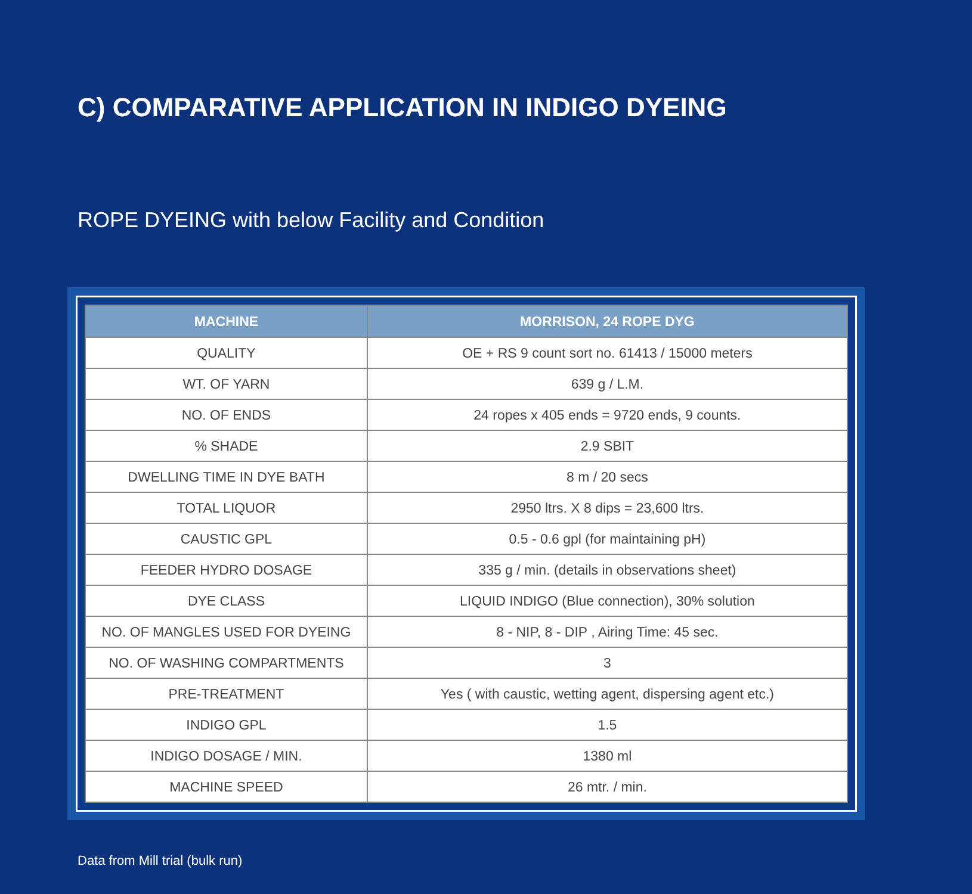C) COMPARATIVE APPLICATION IN INDIGO DYEING
ROPE DYEING with below Facility and Condition
| MACHINE | MORRISON, 24 ROPE DYG |
| --- | --- |
| QUALITY | OE + RS 9 count sort no. 61413 / 15000 meters |
| WT. OF YARN | 639 g / L.M. |
| NO. OF ENDS | 24 ropes x 405 ends = 9720 ends, 9 counts. |
| % SHADE | 2.9 SBIT |
| DWELLING TIME IN DYE BATH | 8 m / 20 secs |
| TOTAL LIQUOR | 2950 ltrs. X 8 dips = 23,600 ltrs. |
| CAUSTIC GPL | 0.5 - 0.6 gpl (for maintaining pH) |
| FEEDER HYDRO DOSAGE | 335 g / min. (details in observations sheet) |
| DYE CLASS | LIQUID INDIGO (Blue connection), 30% solution |
| NO. OF MANGLES USED FOR DYEING | 8 - NIP, 8 - DIP , Airing Time: 45 sec. |
| NO. OF WASHING COMPARTMENTS | 3 |
| PRE-TREATMENT | Yes ( with caustic, wetting agent, dispersing agent etc.) |
| INDIGO GPL | 1.5 |
| INDIGO DOSAGE / MIN. | 1380 ml |
| MACHINE SPEED | 26 mtr. / min. |
Data from Mill trial (bulk run)